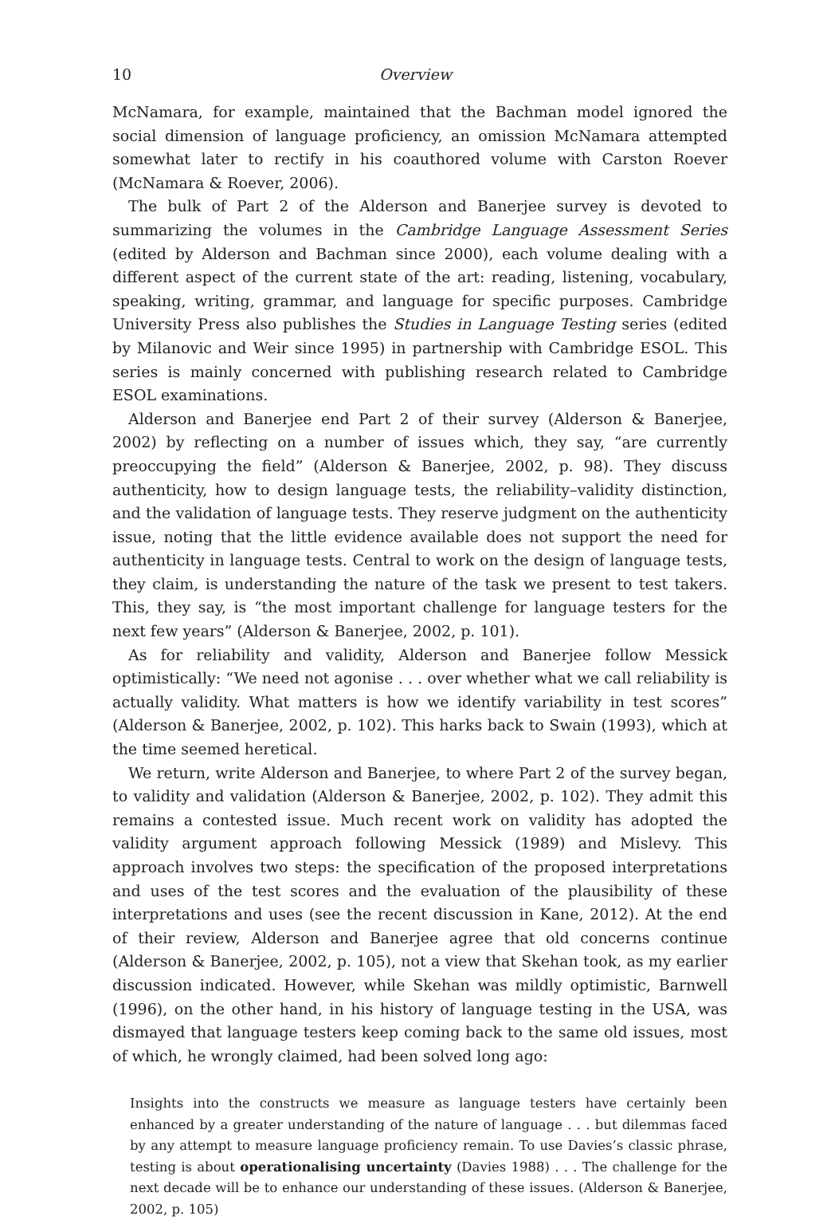10 Overview
McNamara, for example, maintained that the Bachman model ignored the social dimension of language proficiency, an omission McNamara attempted somewhat later to rectify in his coauthored volume with Carston Roever (McNamara & Roever, 2006).
The bulk of Part 2 of the Alderson and Banerjee survey is devoted to summarizing the volumes in the Cambridge Language Assessment Series (edited by Alderson and Bachman since 2000), each volume dealing with a different aspect of the current state of the art: reading, listening, vocabulary, speaking, writing, grammar, and language for specific purposes. Cambridge University Press also publishes the Studies in Language Testing series (edited by Milanovic and Weir since 1995) in partnership with Cambridge ESOL. This series is mainly concerned with publishing research related to Cambridge ESOL examinations.
Alderson and Banerjee end Part 2 of their survey (Alderson & Banerjee, 2002) by reflecting on a number of issues which, they say, “are currently preoccupying the field” (Alderson & Banerjee, 2002, p. 98). They discuss authenticity, how to design language tests, the reliability–validity distinction, and the validation of language tests. They reserve judgment on the authenticity issue, noting that the little evidence available does not support the need for authenticity in language tests. Central to work on the design of language tests, they claim, is understanding the nature of the task we present to test takers. This, they say, is “the most important challenge for language testers for the next few years” (Alderson & Banerjee, 2002, p. 101).
As for reliability and validity, Alderson and Banerjee follow Messick optimistically: “We need not agonise . . . over whether what we call reliability is actually validity. What matters is how we identify variability in test scores” (Alderson & Banerjee, 2002, p. 102). This harks back to Swain (1993), which at the time seemed heretical.
We return, write Alderson and Banerjee, to where Part 2 of the survey began, to validity and validation (Alderson & Banerjee, 2002, p. 102). They admit this remains a contested issue. Much recent work on validity has adopted the validity argument approach following Messick (1989) and Mislevy. This approach involves two steps: the specification of the proposed interpretations and uses of the test scores and the evaluation of the plausibility of these interpretations and uses (see the recent discussion in Kane, 2012). At the end of their review, Alderson and Banerjee agree that old concerns continue (Alderson & Banerjee, 2002, p. 105), not a view that Skehan took, as my earlier discussion indicated. However, while Skehan was mildly optimistic, Barnwell (1996), on the other hand, in his history of language testing in the USA, was dismayed that language testers keep coming back to the same old issues, most of which, he wrongly claimed, had been solved long ago:
Insights into the constructs we measure as language testers have certainly been enhanced by a greater understanding of the nature of language . . . but dilemmas faced by any attempt to measure language proficiency remain. To use Davies’s classic phrase, testing is about operationalising uncertainty (Davies 1988) . . . The challenge for the next decade will be to enhance our understanding of these issues. (Alderson & Banerjee, 2002, p. 105)